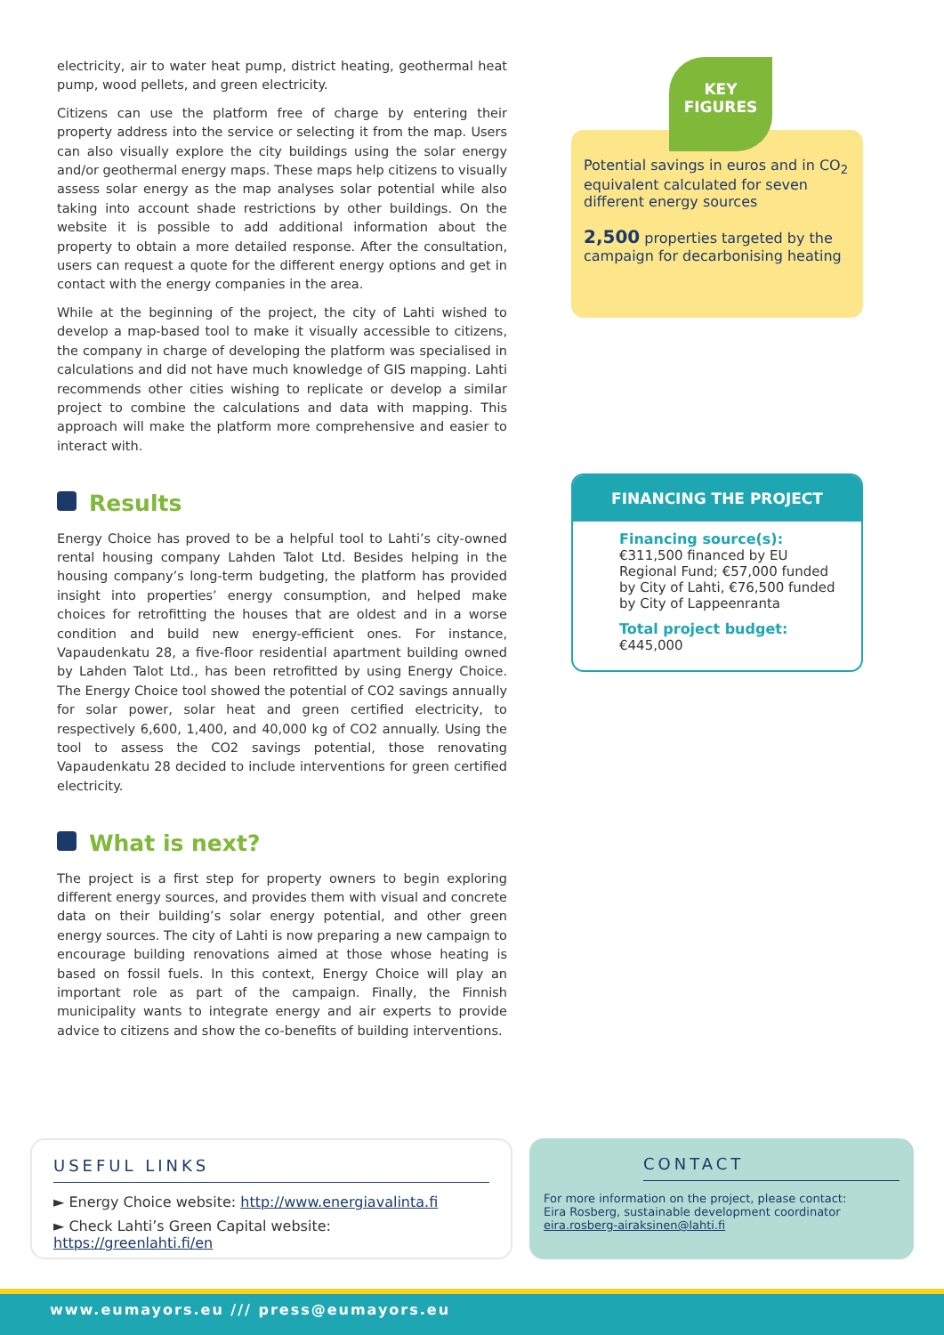electricity, air to water heat pump, district heating, geothermal heat pump, wood pellets, and green electricity.
Citizens can use the platform free of charge by entering their property address into the service or selecting it from the map. Users can also visually explore the city buildings using the solar energy and/or geothermal energy maps. These maps help citizens to visually assess solar energy as the map analyses solar potential while also taking into account shade restrictions by other buildings. On the website it is possible to add additional information about the property to obtain a more detailed response. After the consultation, users can request a quote for the different energy options and get in contact with the energy companies in the area.
While at the beginning of the project, the city of Lahti wished to develop a map-based tool to make it visually accessible to citizens, the company in charge of developing the platform was specialised in calculations and did not have much knowledge of GIS mapping. Lahti recommends other cities wishing to replicate or develop a similar project to combine the calculations and data with mapping. This approach will make the platform more comprehensive and easier to interact with.
Results
Energy Choice has proved to be a helpful tool to Lahti’s city-owned rental housing company Lahden Talot Ltd. Besides helping in the housing company’s long-term budgeting, the platform has provided insight into properties’ energy consumption, and helped make choices for retrofitting the houses that are oldest and in a worse condition and build new energy-efficient ones. For instance, Vapaudenkatu 28, a five-floor residential apartment building owned by Lahden Talot Ltd., has been retrofitted by using Energy Choice. The Energy Choice tool showed the potential of CO2 savings annually for solar power, solar heat and green certified electricity, to respectively 6,600, 1,400, and 40,000 kg of CO2 annually. Using the tool to assess the CO2 savings potential, those renovating Vapaudenkatu 28 decided to include interventions for green certified electricity.
What is next?
The project is a first step for property owners to begin exploring different energy sources, and provides them with visual and concrete data on their building’s solar energy potential, and other green energy sources. The city of Lahti is now preparing a new campaign to encourage building renovations aimed at those whose heating is based on fossil fuels. In this context, Energy Choice will play an important role as part of the campaign. Finally, the Finnish municipality wants to integrate energy and air experts to provide advice to citizens and show the co-benefits of building interventions.
Potential savings in euros and in CO<sub>2</sub> equivalent calculated for seven different energy sources
2,500 properties targeted by the campaign for decarbonising heating
KEY
FIGURES
FINANCING THE PROJECT
Financing source(s):
€311,500 financed by EU Regional Fund; €57,000 funded by City of Lahti, €76,500 funded by City of Lappeenranta
Total project budget:
€445,000
USEFUL LINKS
► Energy Choice website: http://www.energiavalinta.fi
► Check Lahti’s Green Capital website: https://greenlahti.fi/en
CONTACT
For more information on the project, please contact:
Eira Rosberg, sustainable development coordinator
eira.rosberg-airaksinen@lahti.fi
www.eumayors.eu /// press@eumayors.eu